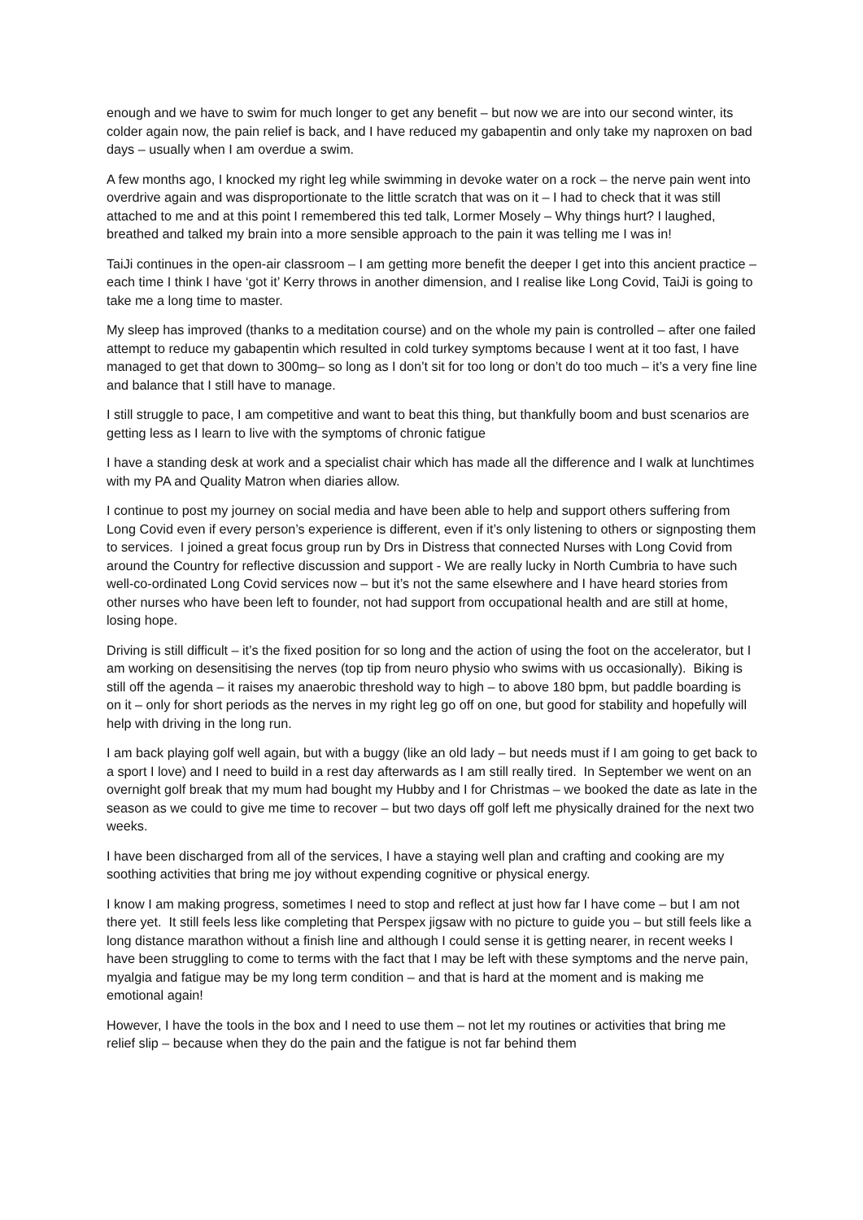enough and we have to swim for much longer to get any benefit – but now we are into our second winter, its colder again now, the pain relief is back, and I have reduced my gabapentin and only take my naproxen on bad days – usually when I am overdue a swim.
A few months ago, I knocked my right leg while swimming in devoke water on a rock – the nerve pain went into overdrive again and was disproportionate to the little scratch that was on it – I had to check that it was still attached to me and at this point I remembered this ted talk, Lormer Mosely – Why things hurt? I laughed, breathed and talked my brain into a more sensible approach to the pain it was telling me I was in!
TaiJi continues in the open-air classroom – I am getting more benefit the deeper I get into this ancient practice – each time I think I have ‘got it’ Kerry throws in another dimension, and I realise like Long Covid, TaiJi is going to take me a long time to master.
My sleep has improved (thanks to a meditation course) and on the whole my pain is controlled – after one failed attempt to reduce my gabapentin which resulted in cold turkey symptoms because I went at it too fast, I have managed to get that down to 300mg– so long as I don’t sit for too long or don’t do too much – it’s a very fine line and balance that I still have to manage.
I still struggle to pace, I am competitive and want to beat this thing, but thankfully boom and bust scenarios are getting less as I learn to live with the symptoms of chronic fatigue
I have a standing desk at work and a specialist chair which has made all the difference and I walk at lunchtimes with my PA and Quality Matron when diaries allow.
I continue to post my journey on social media and have been able to help and support others suffering from Long Covid even if every person’s experience is different, even if it’s only listening to others or signposting them to services. I joined a great focus group run by Drs in Distress that connected Nurses with Long Covid from around the Country for reflective discussion and support - We are really lucky in North Cumbria to have such well-co-ordinated Long Covid services now – but it’s not the same elsewhere and I have heard stories from other nurses who have been left to founder, not had support from occupational health and are still at home, losing hope.
Driving is still difficult – it’s the fixed position for so long and the action of using the foot on the accelerator, but I am working on desensitising the nerves (top tip from neuro physio who swims with us occasionally). Biking is still off the agenda – it raises my anaerobic threshold way to high – to above 180 bpm, but paddle boarding is on it – only for short periods as the nerves in my right leg go off on one, but good for stability and hopefully will help with driving in the long run.
I am back playing golf well again, but with a buggy (like an old lady – but needs must if I am going to get back to a sport I love) and I need to build in a rest day afterwards as I am still really tired. In September we went on an overnight golf break that my mum had bought my Hubby and I for Christmas – we booked the date as late in the season as we could to give me time to recover – but two days off golf left me physically drained for the next two weeks.
I have been discharged from all of the services, I have a staying well plan and crafting and cooking are my soothing activities that bring me joy without expending cognitive or physical energy.
I know I am making progress, sometimes I need to stop and reflect at just how far I have come – but I am not there yet. It still feels less like completing that Perspex jigsaw with no picture to guide you – but still feels like a long distance marathon without a finish line and although I could sense it is getting nearer, in recent weeks I have been struggling to come to terms with the fact that I may be left with these symptoms and the nerve pain, myalgia and fatigue may be my long term condition – and that is hard at the moment and is making me emotional again!
However, I have the tools in the box and I need to use them – not let my routines or activities that bring me relief slip – because when they do the pain and the fatigue is not far behind them